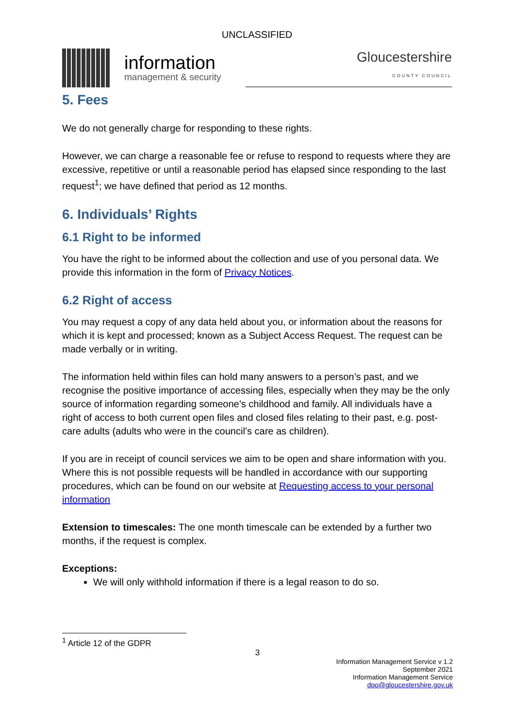UNCLASSIFIED
information
management & security
Gloucestershire
COUNTY COUNCIL
5. Fees
We do not generally charge for responding to these rights.
However, we can charge a reasonable fee or refuse to respond to requests where they are excessive, repetitive or until a reasonable period has elapsed since responding to the last request<sup>1</sup>; we have defined that period as 12 months.
6. Individuals’ Rights
6.1 Right to be informed
You have the right to be informed about the collection and use of you personal data. We provide this information in the form of Privacy Notices.
6.2 Right of access
You may request a copy of any data held about you, or information about the reasons for which it is kept and processed; known as a Subject Access Request. The request can be made verbally or in writing.
The information held within files can hold many answers to a person’s past, and we recognise the positive importance of accessing files, especially when they may be the only source of information regarding someone’s childhood and family. All individuals have a right of access to both current open files and closed files relating to their past, e.g. post-care adults (adults who were in the council’s care as children).
If you are in receipt of council services we aim to be open and share information with you. Where this is not possible requests will be handled in accordance with our supporting procedures, which can be found on our website at Requesting access to your personal information
Extension to timescales: The one month timescale can be extended by a further two months, if the request is complex.
Exceptions:
We will only withhold information if there is a legal reason to do so.
<sup>1</sup> Article 12 of the GDPR
3
Information Management Service v 1.2
September 2021
Information Management Service
dpo@gloucestershire.gov.uk